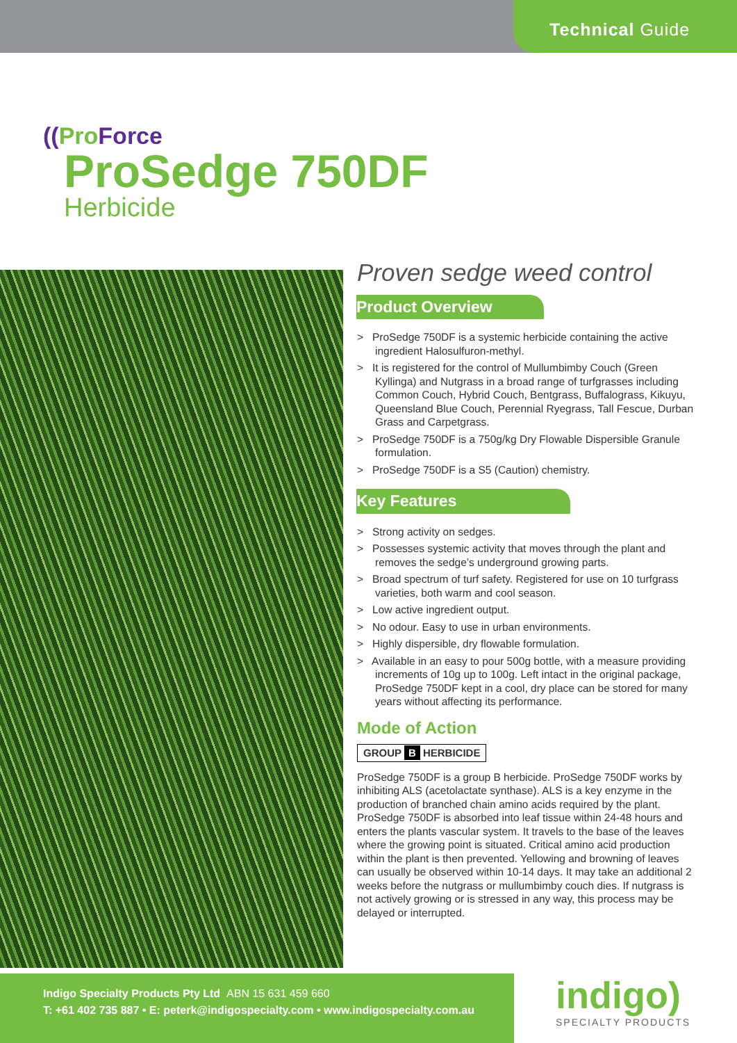Technical Guide
((Pro Force
ProSedge 750DF
Herbicide
Proven sedge weed control
Product Overview
> ProSedge 750DF is a systemic herbicide containing the active ingredient Halosulfuron-methyl.
> It is registered for the control of Mullumbimby Couch (Green Kyllinga) and Nutgrass in a broad range of turfgrasses including Common Couch, Hybrid Couch, Bentgrass, Buffalograss, Kikuyu, Queensland Blue Couch, Perennial Ryegrass, Tall Fescue, Durban Grass and Carpetgrass.
> ProSedge 750DF is a 750g/kg Dry Flowable Dispersible Granule formulation.
> ProSedge 750DF is a S5 (Caution) chemistry.
Key Features
> Strong activity on sedges.
> Possesses systemic activity that moves through the plant and removes the sedge’s underground growing parts.
> Broad spectrum of turf safety. Registered for use on 10 turfgrass varieties, both warm and cool season.
> Low active ingredient output.
> No odour. Easy to use in urban environments.
> Highly dispersible, dry flowable formulation.
> Available in an easy to pour 500g bottle, with a measure providing increments of 10g up to 100g. Left intact in the original package, ProSedge 750DF kept in a cool, dry place can be stored for many years without affecting its performance.
Mode of Action
GROUP B HERBICIDE
ProSedge 750DF is a group B herbicide. ProSedge 750DF works by inhibiting ALS (acetolactate synthase). ALS is a key enzyme in the production of branched chain amino acids required by the plant. ProSedge 750DF is absorbed into leaf tissue within 24-48 hours and enters the plants vascular system. It travels to the base of the leaves where the growing point is situated. Critical amino acid production within the plant is then prevented. Yellowing and browning of leaves can usually be observed within 10-14 days. It may take an additional 2 weeks before the nutgrass or mullumbimby couch dies. If nutgrass is not actively growing or is stressed in any way, this process may be delayed or interrupted.
Indigo Specialty Products Pty Ltd ABN 15 631 459 660
T: +61 402 735 887 • E: peterk@indigospecialty.com • www.indigospecialty.com.au
indigo)
SPECIALTY PRODUCTS